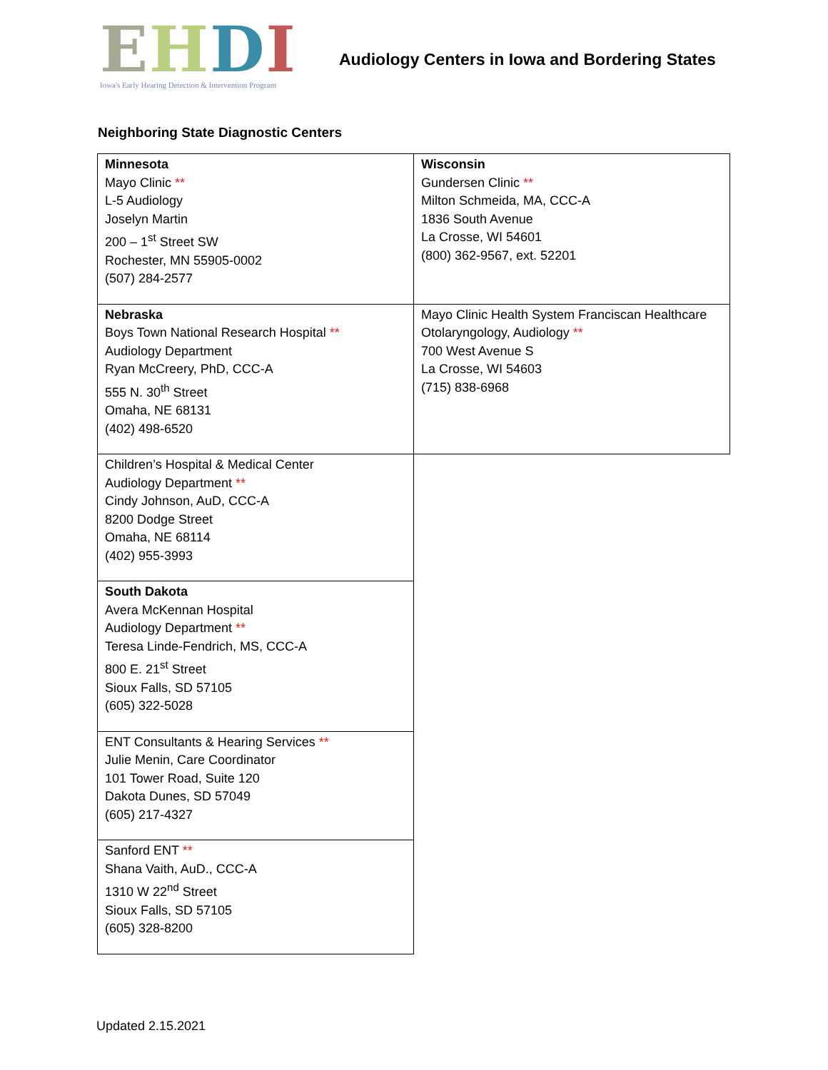EHDI
Iowa's Early Hearing Detection & Intervention Program
Audiology Centers in Iowa and Bordering States
Neighboring State Diagnostic Centers
| Minnesota Mayo Clinic ** L-5 Audiology Joselyn Martin 200 – 1<sup>st</sup> Street SW Rochester, MN 55905-0002 (507) 284-2577 | Wisconsin Gundersen Clinic ** Milton Schmeida, MA, CCC-A 1836 South Avenue La Crosse, WI 54601 (800) 362-9567, ext. 52201 |
| Nebraska Boys Town National Research Hospital ** Audiology Department Ryan McCreery, PhD, CCC-A 555 N. 30<sup>th</sup> Street Omaha, NE 68131 (402) 498-6520 | Mayo Clinic Health System Franciscan Healthcare Otolaryngology, Audiology ** 700 West Avenue S La Crosse, WI 54603 (715) 838-6968 |
| Children’s Hospital & Medical Center Audiology Department ** Cindy Johnson, AuD, CCC-A 8200 Dodge Street Omaha, NE 68114 (402) 955-3993 | |
| South Dakota Avera McKennan Hospital Audiology Department ** Teresa Linde-Fendrich, MS, CCC-A 800 E. 21<sup>st</sup> Street Sioux Falls, SD 57105 (605) 322-5028 | |
| ENT Consultants & Hearing Services ** Julie Menin, Care Coordinator 101 Tower Road, Suite 120 Dakota Dunes, SD 57049 (605) 217-4327 | |
| Sanford ENT ** Shana Vaith, AuD., CCC-A 1310 W 22<sup>nd</sup> Street Sioux Falls, SD 57105 (605) 328-8200 | |
Updated 2.15.2021